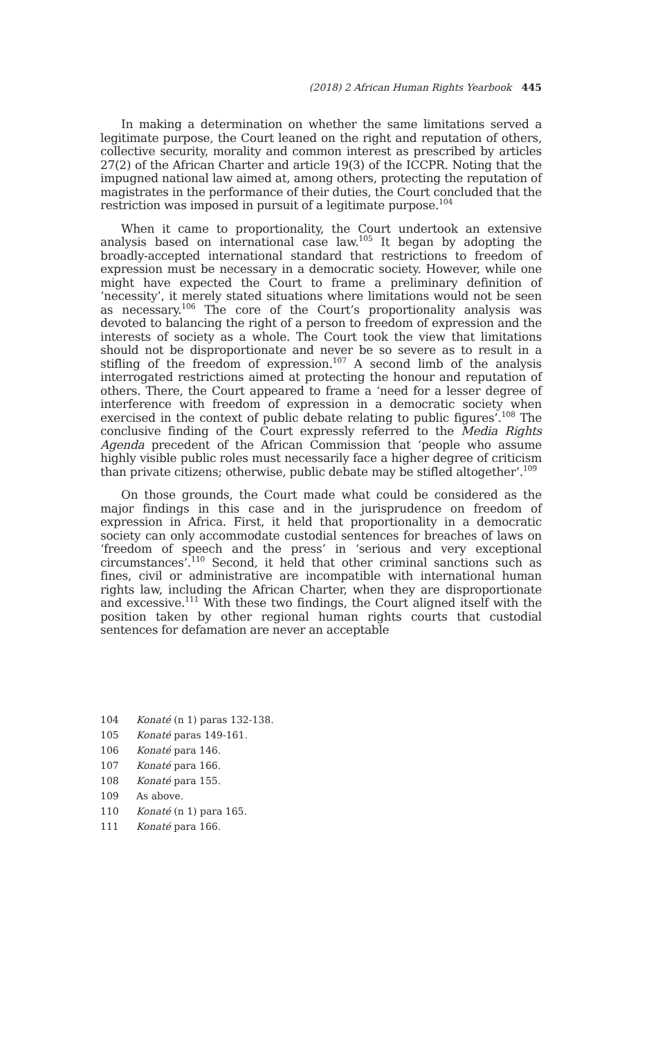(2018) 2 African Human Rights Yearbook 445
In making a determination on whether the same limitations served a legitimate purpose, the Court leaned on the right and reputation of others, collective security, morality and common interest as prescribed by articles 27(2) of the African Charter and article 19(3) of the ICCPR. Noting that the impugned national law aimed at, among others, protecting the reputation of magistrates in the performance of their duties, the Court concluded that the restriction was imposed in pursuit of a legitimate purpose.<sup>104</sup>
When it came to proportionality, the Court undertook an extensive analysis based on international case law.<sup>105</sup> It began by adopting the broadly-accepted international standard that restrictions to freedom of expression must be necessary in a democratic society. However, while one might have expected the Court to frame a preliminary definition of ‘necessity’, it merely stated situations where limitations would not be seen as necessary.<sup>106</sup> The core of the Court’s proportionality analysis was devoted to balancing the right of a person to freedom of expression and the interests of society as a whole. The Court took the view that limitations should not be disproportionate and never be so severe as to result in a stifling of the freedom of expression.<sup>107</sup> A second limb of the analysis interrogated restrictions aimed at protecting the honour and reputation of others. There, the Court appeared to frame a ‘need for a lesser degree of interference with freedom of expression in a democratic society when exercised in the context of public debate relating to public figures’.<sup>108</sup> The conclusive finding of the Court expressly referred to the Media Rights Agenda precedent of the African Commission that ‘people who assume highly visible public roles must necessarily face a higher degree of criticism than private citizens; otherwise, public debate may be stifled altogether’.<sup>109</sup>
On those grounds, the Court made what could be considered as the major findings in this case and in the jurisprudence on freedom of expression in Africa. First, it held that proportionality in a democratic society can only accommodate custodial sentences for breaches of laws on ‘freedom of speech and the press’ in ‘serious and very exceptional circumstances’.<sup>110</sup> Second, it held that other criminal sanctions such as fines, civil or administrative are incompatible with international human rights law, including the African Charter, when they are disproportionate and excessive.<sup>111</sup> With these two findings, the Court aligned itself with the position taken by other regional human rights courts that custodial sentences for defamation are never an acceptable
104 Konaté (n 1) paras 132-138.
105 Konaté paras 149-161.
106 Konaté para 146.
107 Konaté para 166.
108 Konaté para 155.
109 As above.
110 Konaté (n 1) para 165.
111 Konaté para 166.